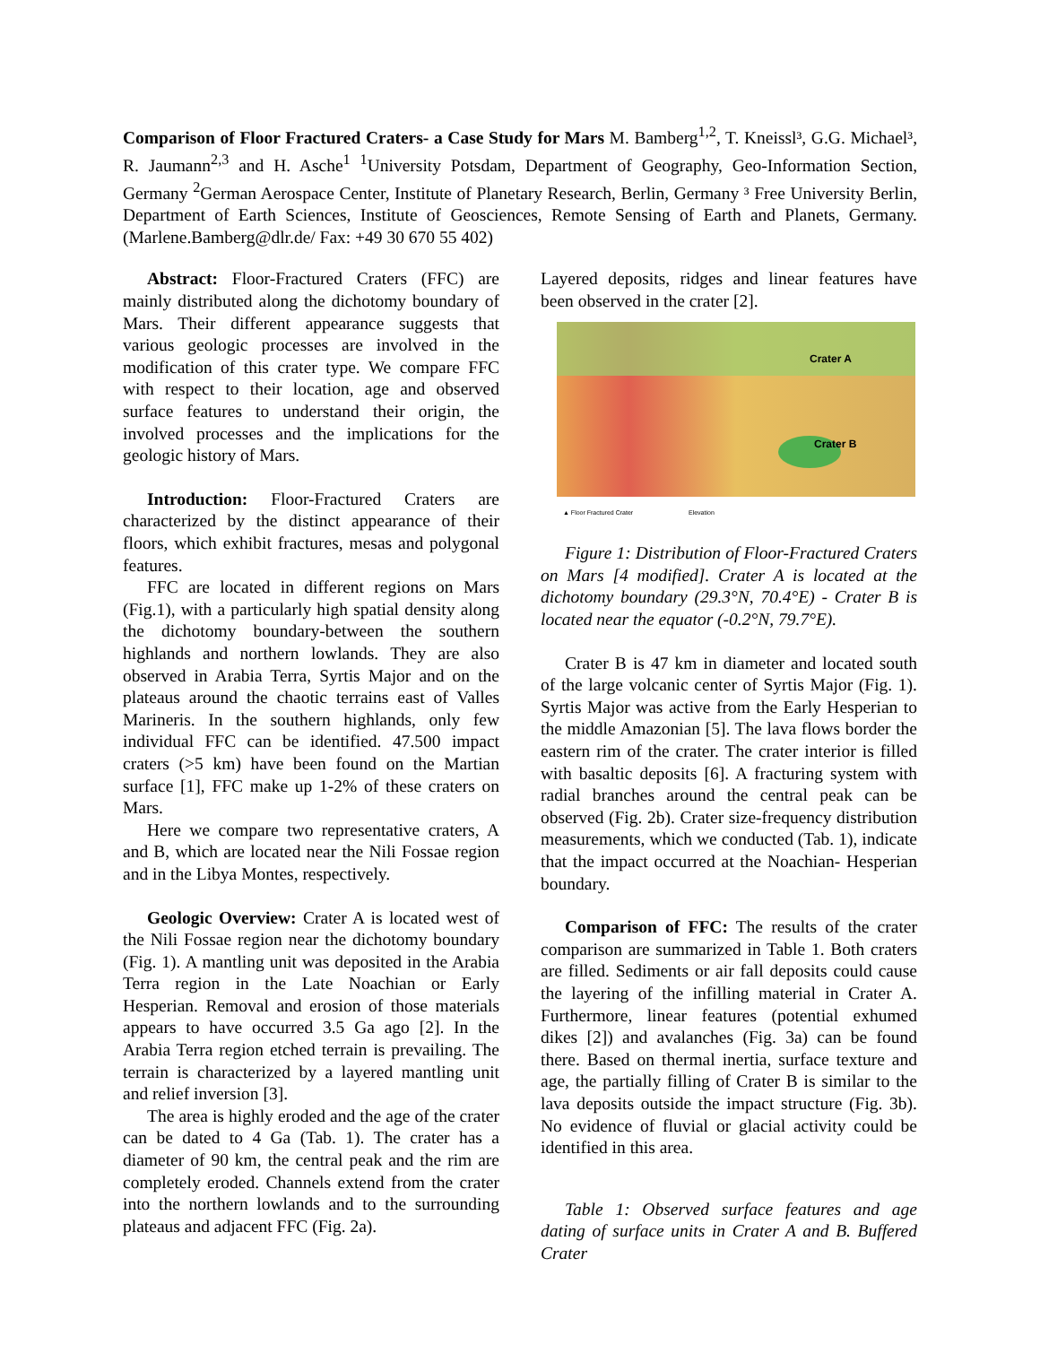Comparison of Floor Fractured Craters- a Case Study for Mars M. Bamberg<sup>1,2</sup>, T. Kneissl³, G.G. Michael³, R. Jaumann<sup>2,3</sup> and H. Asche<sup>1</sup> <sup>1</sup>University Potsdam, Department of Geography, Geo-Information Section, Germany <sup>2</sup>German Aerospace Center, Institute of Planetary Research, Berlin, Germany ³ Free University Berlin, Department of Earth Sciences, Institute of Geosciences, Remote Sensing of Earth and Planets, Germany. (Marlene.Bamberg@dlr.de/ Fax: +49 30 670 55 402)
Abstract: Floor-Fractured Craters (FFC) are mainly distributed along the dichotomy boundary of Mars. Their different appearance suggests that various geologic processes are involved in the modification of this crater type. We compare FFC with respect to their location, age and observed surface features to understand their origin, the involved processes and the implications for the geologic history of Mars.
Introduction: Floor-Fractured Craters are characterized by the distinct appearance of their floors, which exhibit fractures, mesas and polygonal features.
FFC are located in different regions on Mars (Fig.1), with a particularly high spatial density along the dichotomy boundary-between the southern highlands and northern lowlands. They are also observed in Arabia Terra, Syrtis Major and on the plateaus around the chaotic terrains east of Valles Marineris. In the southern highlands, only few individual FFC can be identified. 47.500 impact craters (>5 km) have been found on the Martian surface [1], FFC make up 1-2% of these craters on Mars.
Here we compare two representative craters, A and B, which are located near the Nili Fossae region and in the Libya Montes, respectively.
Geologic Overview: Crater A is located west of the Nili Fossae region near the dichotomy boundary (Fig. 1). A mantling unit was deposited in the Arabia Terra region in the Late Noachian or Early Hesperian. Removal and erosion of those materials appears to have occurred 3.5 Ga ago [2]. In the Arabia Terra region etched terrain is prevailing. The terrain is characterized by a layered mantling unit and relief inversion [3].
The area is highly eroded and the age of the crater can be dated to 4 Ga (Tab. 1). The crater has a diameter of 90 km, the central peak and the rim are completely eroded. Channels extend from the crater into the northern lowlands and to the surrounding plateaus and adjacent FFC (Fig. 2a).
Layered deposits, ridges and linear features have been observed in the crater [2].
Crater A
Crater B
▲ Floor Fractured Crater
Elevation
Figure 1: Distribution of Floor-Fractured Craters on Mars [4 modified]. Crater A is located at the dichotomy boundary (29.3°N, 70.4°E) - Crater B is located near the equator (-0.2°N, 79.7°E).
Crater B is 47 km in diameter and located south of the large volcanic center of Syrtis Major (Fig. 1). Syrtis Major was active from the Early Hesperian to the middle Amazonian [5]. The lava flows border the eastern rim of the crater. The crater interior is filled with basaltic deposits [6]. A fracturing system with radial branches around the central peak can be observed (Fig. 2b). Crater size-frequency distribution measurements, which we conducted (Tab. 1), indicate that the impact occurred at the Noachian- Hesperian boundary.
Comparison of FFC: The results of the crater comparison are summarized in Table 1. Both craters are filled. Sediments or air fall deposits could cause the layering of the infilling material in Crater A. Furthermore, linear features (potential exhumed dikes [2]) and avalanches (Fig. 3a) can be found there. Based on thermal inertia, surface texture and age, the partially filling of Crater B is similar to the lava deposits outside the impact structure (Fig. 3b). No evidence of fluvial or glacial activity could be identified in this area.
Table 1: Observed surface features and age dating of surface units in Crater A and B. Buffered Crater